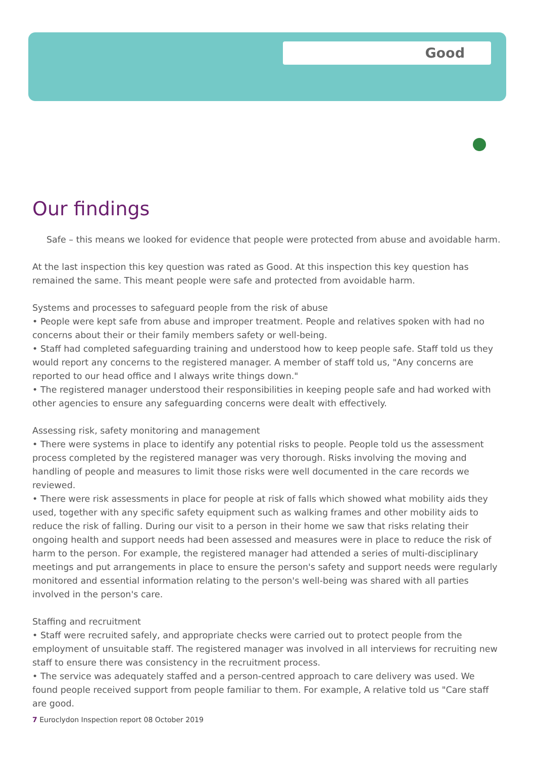Good
Our findings
Safe – this means we looked for evidence that people were protected from abuse and avoidable harm.
At the last inspection this key question was rated as Good. At this inspection this key question has remained the same. This meant people were safe and protected from avoidable harm.
Systems and processes to safeguard people from the risk of abuse
• People were kept safe from abuse and improper treatment. People and relatives spoken with had no concerns about their or their family members safety or well-being.
• Staff had completed safeguarding training and understood how to keep people safe. Staff told us they would report any concerns to the registered manager. A member of staff told us, "Any concerns are reported to our head office and I always write things down."
• The registered manager understood their responsibilities in keeping people safe and had worked with other agencies to ensure any safeguarding concerns were dealt with effectively.
Assessing risk, safety monitoring and management
• There were systems in place to identify any potential risks to people. People told us the assessment process completed by the registered manager was very thorough. Risks involving the moving and handling of people and measures to limit those risks were well documented in the care records we reviewed.
• There were risk assessments in place for people at risk of falls which showed what mobility aids they used, together with any specific safety equipment such as walking frames and other mobility aids to reduce the risk of falling. During our visit to a person in their home we saw that risks relating their ongoing health and support needs had been assessed and measures were in place to reduce the risk of harm to the person. For example, the registered manager had attended a series of multi-disciplinary meetings and put arrangements in place to ensure the person's safety and support needs were regularly monitored and essential information relating to the person's well-being was shared with all parties involved in the person's care.
Staffing and recruitment
• Staff were recruited safely, and appropriate checks were carried out to protect people from the employment of unsuitable staff. The registered manager was involved in all interviews for recruiting new staff to ensure there was consistency in the recruitment process.
• The service was adequately staffed and a person-centred approach to care delivery was used. We found people received support from people familiar to them. For example, A relative told us "Care staff are good.
7 Euroclydon Inspection report 08 October 2019